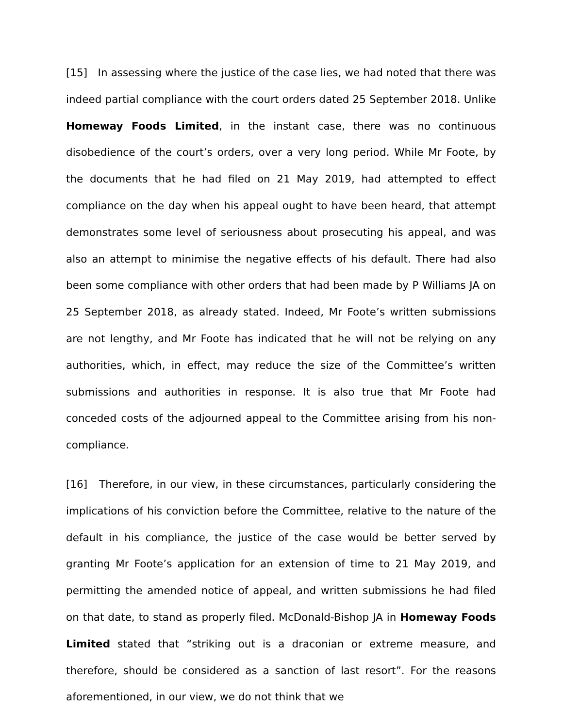[15] In assessing where the justice of the case lies, we had noted that there was indeed partial compliance with the court orders dated 25 September 2018. Unlike Homeway Foods Limited, in the instant case, there was no continuous disobedience of the court’s orders, over a very long period. While Mr Foote, by the documents that he had filed on 21 May 2019, had attempted to effect compliance on the day when his appeal ought to have been heard, that attempt demonstrates some level of seriousness about prosecuting his appeal, and was also an attempt to minimise the negative effects of his default. There had also been some compliance with other orders that had been made by P Williams JA on 25 September 2018, as already stated. Indeed, Mr Foote’s written submissions are not lengthy, and Mr Foote has indicated that he will not be relying on any authorities, which, in effect, may reduce the size of the Committee’s written submissions and authorities in response. It is also true that Mr Foote had conceded costs of the adjourned appeal to the Committee arising from his non-compliance.
[16] Therefore, in our view, in these circumstances, particularly considering the implications of his conviction before the Committee, relative to the nature of the default in his compliance, the justice of the case would be better served by granting Mr Foote’s application for an extension of time to 21 May 2019, and permitting the amended notice of appeal, and written submissions he had filed on that date, to stand as properly filed. McDonald-Bishop JA in Homeway Foods Limited stated that “striking out is a draconian or extreme measure, and therefore, should be considered as a sanction of last resort”. For the reasons aforementioned, in our view, we do not think that we